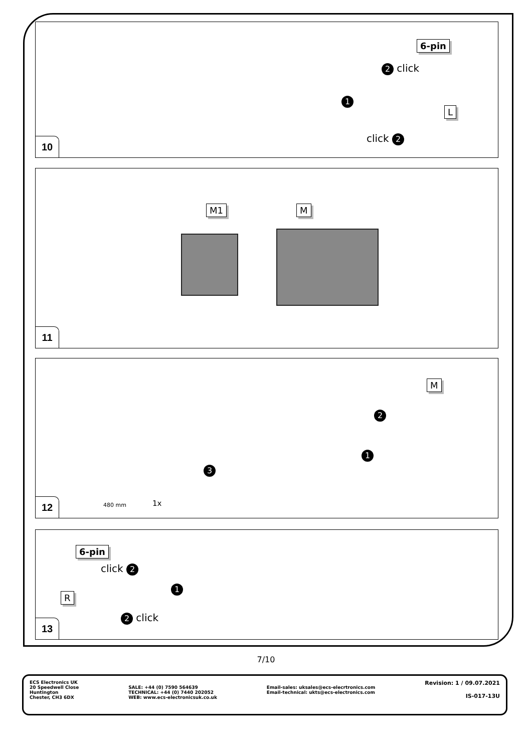6-pin
2 click
1
L
click 2
10
M1 M
11
M
2
1
3
480 mm 1x
12
6-pin
click 2
1
R
2 click
13
7/10
ECS Electronics UK
20 Speedwell Close
Huntington
Chester, CH3 6DX
SALE: +44 (0) 7590 564639
TECHNICAL: +44 (0) 7440 202052
WEB: www.ecs-electronicsuk.co.uk
Email-sales: uksales@ecs-elecrtronics.com
Email-technical: ukts@ecs-electronics.com
Revision: 1 / 09.07.2021
IS-017-13U